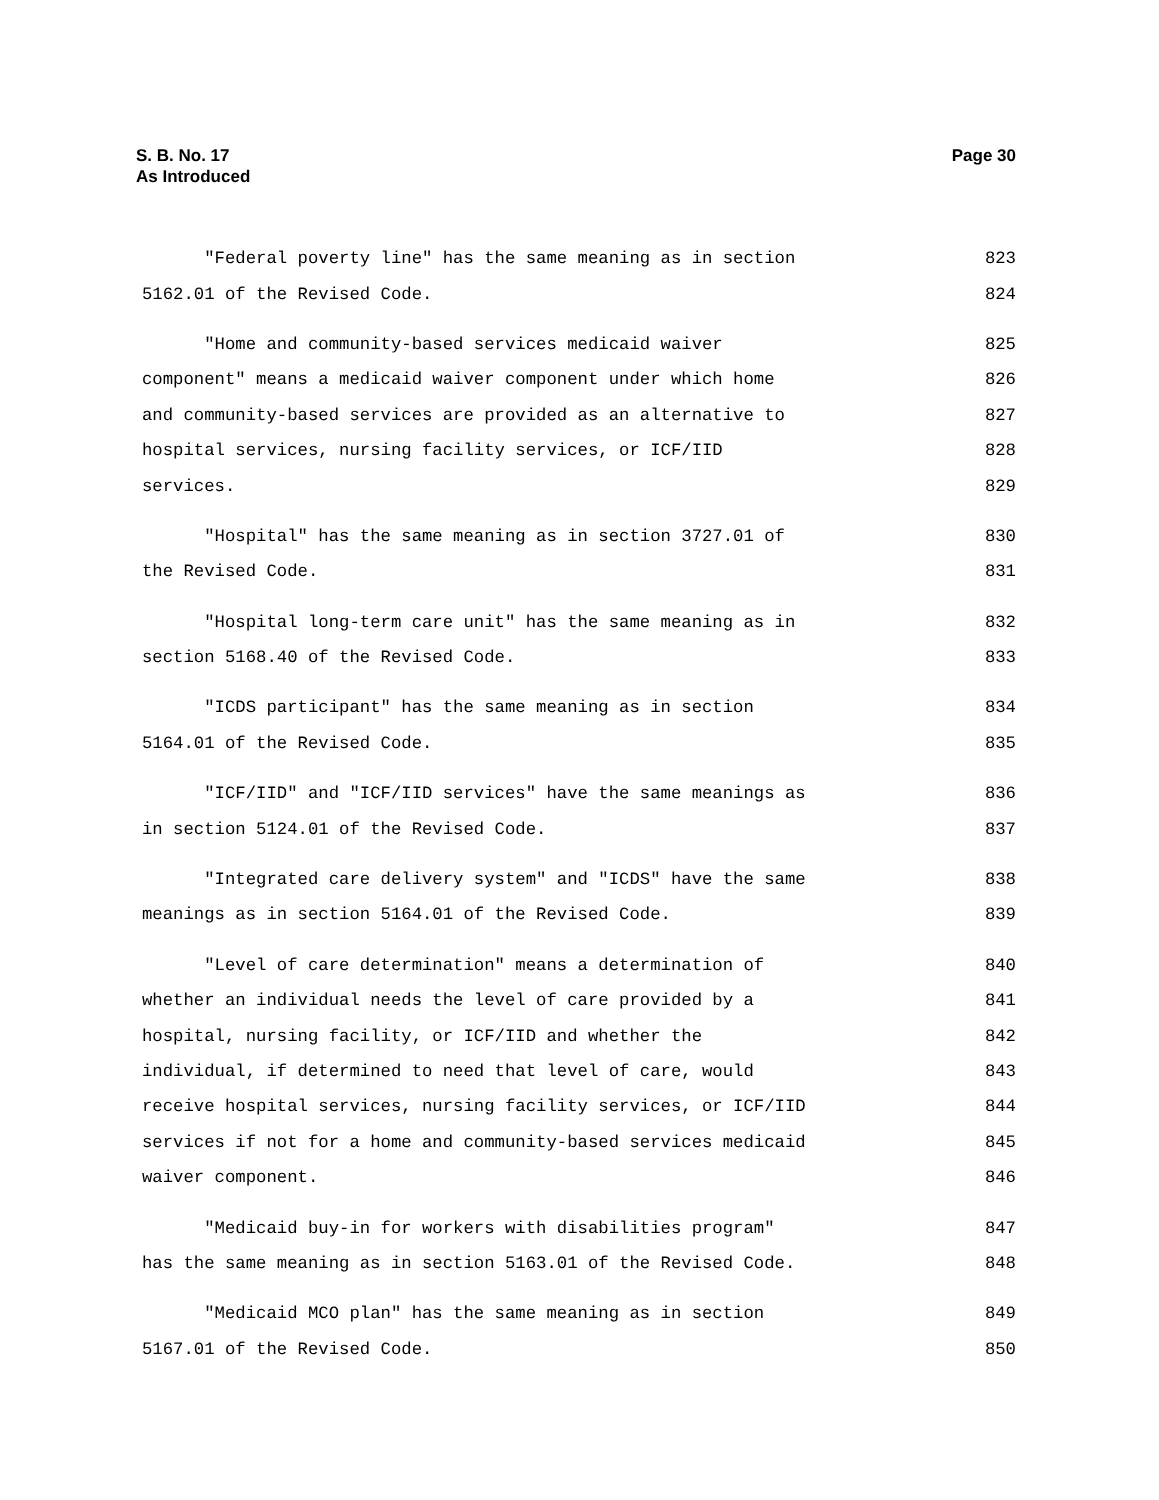S. B. No. 17
As Introduced
Page 30
"Federal poverty line" has the same meaning as in section 823
5162.01 of the Revised Code. 824
"Home and community-based services medicaid waiver 825
component" means a medicaid waiver component under which home 826
and community-based services are provided as an alternative to 827
hospital services, nursing facility services, or ICF/IID 828
services. 829
"Hospital" has the same meaning as in section 3727.01 of 830
the Revised Code. 831
"Hospital long-term care unit" has the same meaning as in 832
section 5168.40 of the Revised Code. 833
"ICDS participant" has the same meaning as in section 834
5164.01 of the Revised Code. 835
"ICF/IID" and "ICF/IID services" have the same meanings as 836
in section 5124.01 of the Revised Code. 837
"Integrated care delivery system" and "ICDS" have the same 838
meanings as in section 5164.01 of the Revised Code. 839
"Level of care determination" means a determination of 840
whether an individual needs the level of care provided by a 841
hospital, nursing facility, or ICF/IID and whether the 842
individual, if determined to need that level of care, would 843
receive hospital services, nursing facility services, or ICF/IID 844
services if not for a home and community-based services medicaid 845
waiver component. 846
"Medicaid buy-in for workers with disabilities program" 847
has the same meaning as in section 5163.01 of the Revised Code. 848
"Medicaid MCO plan" has the same meaning as in section 849
5167.01 of the Revised Code. 850